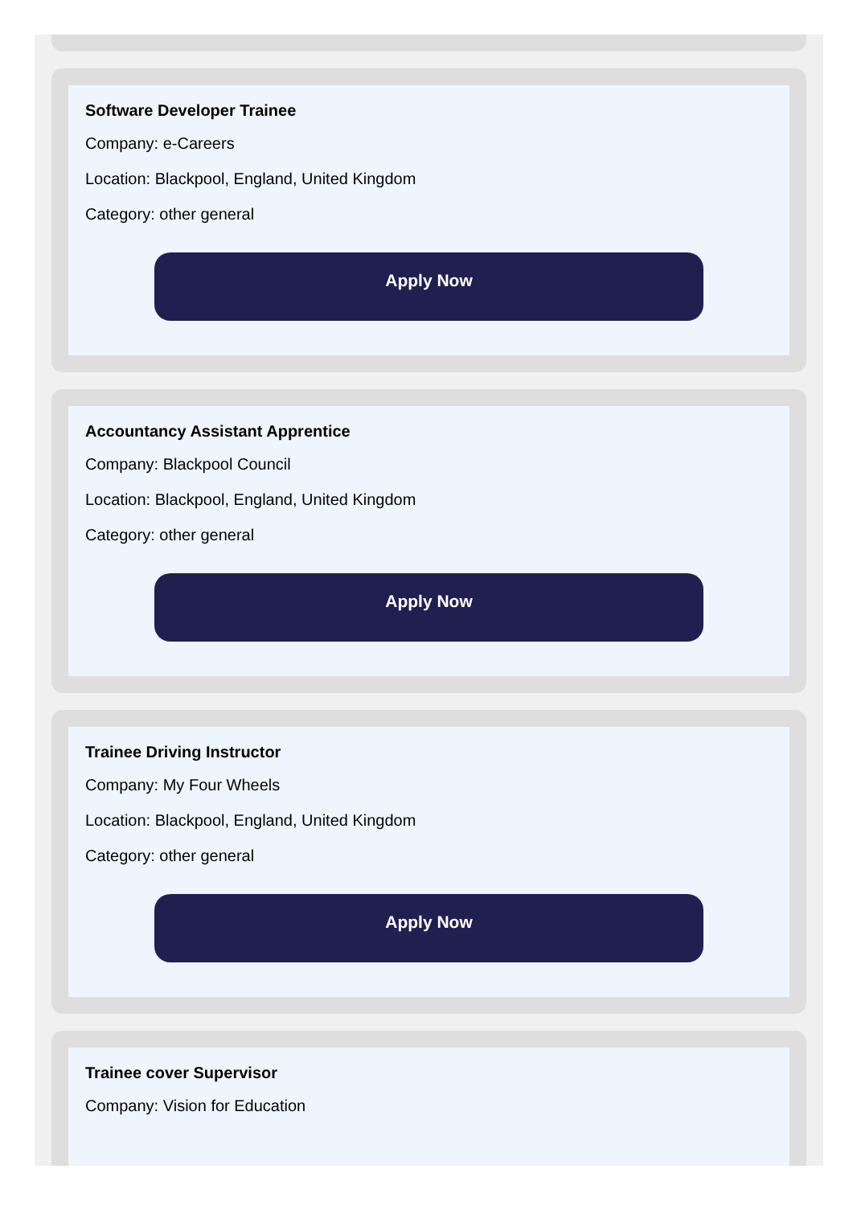Software Developer Trainee
Company: e-Careers
Location: Blackpool, England, United Kingdom
Category: other general
Apply Now
Accountancy Assistant Apprentice
Company: Blackpool Council
Location: Blackpool, England, United Kingdom
Category: other general
Apply Now
Trainee Driving Instructor
Company: My Four Wheels
Location: Blackpool, England, United Kingdom
Category: other general
Apply Now
Trainee cover Supervisor
Company: Vision for Education